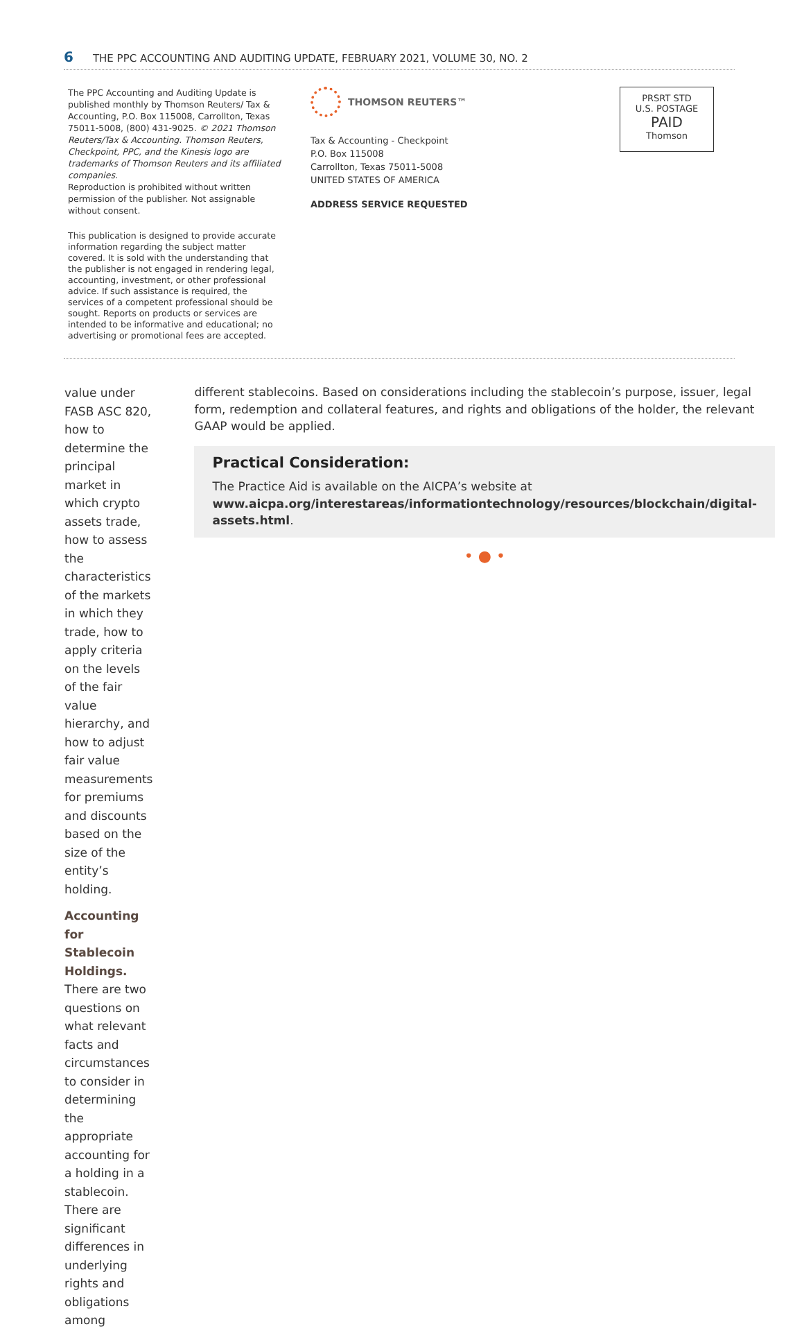6 THE PPC ACCOUNTING AND AUDITING UPDATE, FEBRUARY 2021, VOLUME 30, NO. 2
The PPC Accounting and Auditing Update is published monthly by Thomson Reuters/ Tax & Accounting, P.O. Box 115008, Carrollton, Texas 75011-5008, (800) 431-9025. © 2021 Thomson Reuters/Tax & Accounting. Thomson Reuters, Checkpoint, PPC, and the Kinesis logo are trademarks of Thomson Reuters and its affiliated companies.
Reproduction is prohibited without written permission of the publisher. Not assignable without consent.
This publication is designed to provide accurate information regarding the subject matter covered. It is sold with the understanding that the publisher is not engaged in rendering legal, accounting, investment, or other professional advice. If such assistance is required, the services of a competent professional should be sought. Reports on products or services are intended to be informative and educational; no advertising or promotional fees are accepted.
THOMSON REUTERS™
Tax & Accounting - Checkpoint
P.O. Box 115008
Carrollton, Texas 75011-5008
UNITED STATES OF AMERICA
ADDRESS SERVICE REQUESTED
PRSRT STD
U.S. POSTAGE
PAID
Thomson
value under FASB ASC 820, how to determine the principal market in which crypto assets trade, how to assess the characteristics of the markets in which they trade, how to apply criteria on the levels of the fair value hierarchy, and how to adjust fair value measurements for premiums and discounts based on the size of the entity’s holding.
Accounting for Stablecoin Holdings. There are two questions on what relevant facts and circumstances to consider in determining the appropriate accounting for a holding in a stablecoin. There are significant differences in underlying rights and obligations among
different stablecoins. Based on considerations including the stablecoin’s purpose, issuer, legal form, redemption and collateral features, and rights and obligations of the holder, the relevant GAAP would be applied.
Practical Consideration:
The Practice Aid is available on the AICPA’s website at www.aicpa.org/interestareas/informationtechnology/resources/blockchain/digital-assets.html.
• ● •